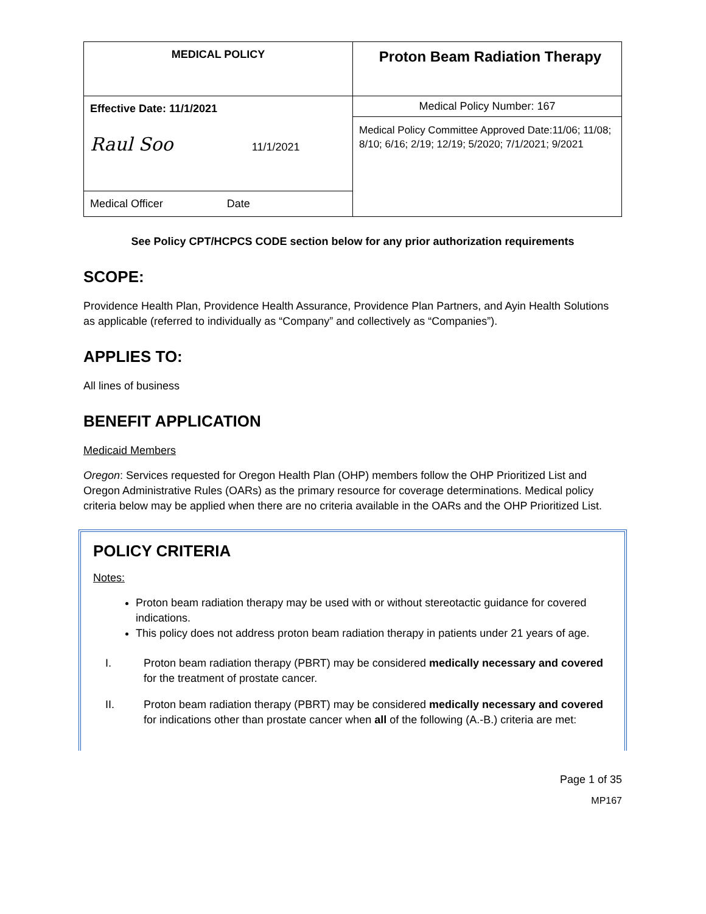| MEDICAL POLICY | Proton Beam Radiation Therapy |
| Effective Date: 11/1/2021 Raul Soo 11/1/2021 | Medical Policy Number: 167 |
| | Medical Policy Committee Approved Date:11/06; 11/08; 8/10; 6/16; 2/19; 12/19; 5/2020; 7/1/2021; 9/2021 |
| Medical Officer Date | |
See Policy CPT/HCPCS CODE section below for any prior authorization requirements
SCOPE:
Providence Health Plan, Providence Health Assurance, Providence Plan Partners, and Ayin Health Solutions as applicable (referred to individually as “Company” and collectively as “Companies”).
APPLIES TO:
All lines of business
BENEFIT APPLICATION
Medicaid Members
Oregon: Services requested for Oregon Health Plan (OHP) members follow the OHP Prioritized List and Oregon Administrative Rules (OARs) as the primary resource for coverage determinations. Medical policy criteria below may be applied when there are no criteria available in the OARs and the OHP Prioritized List.
POLICY CRITERIA
Notes:
Proton beam radiation therapy may be used with or without stereotactic guidance for covered indications.
This policy does not address proton beam radiation therapy in patients under 21 years of age.
I. Proton beam radiation therapy (PBRT) may be considered medically necessary and covered for the treatment of prostate cancer.
II. Proton beam radiation therapy (PBRT) may be considered medically necessary and covered for indications other than prostate cancer when all of the following (A.-B.) criteria are met:
Page 1 of 35
MP167